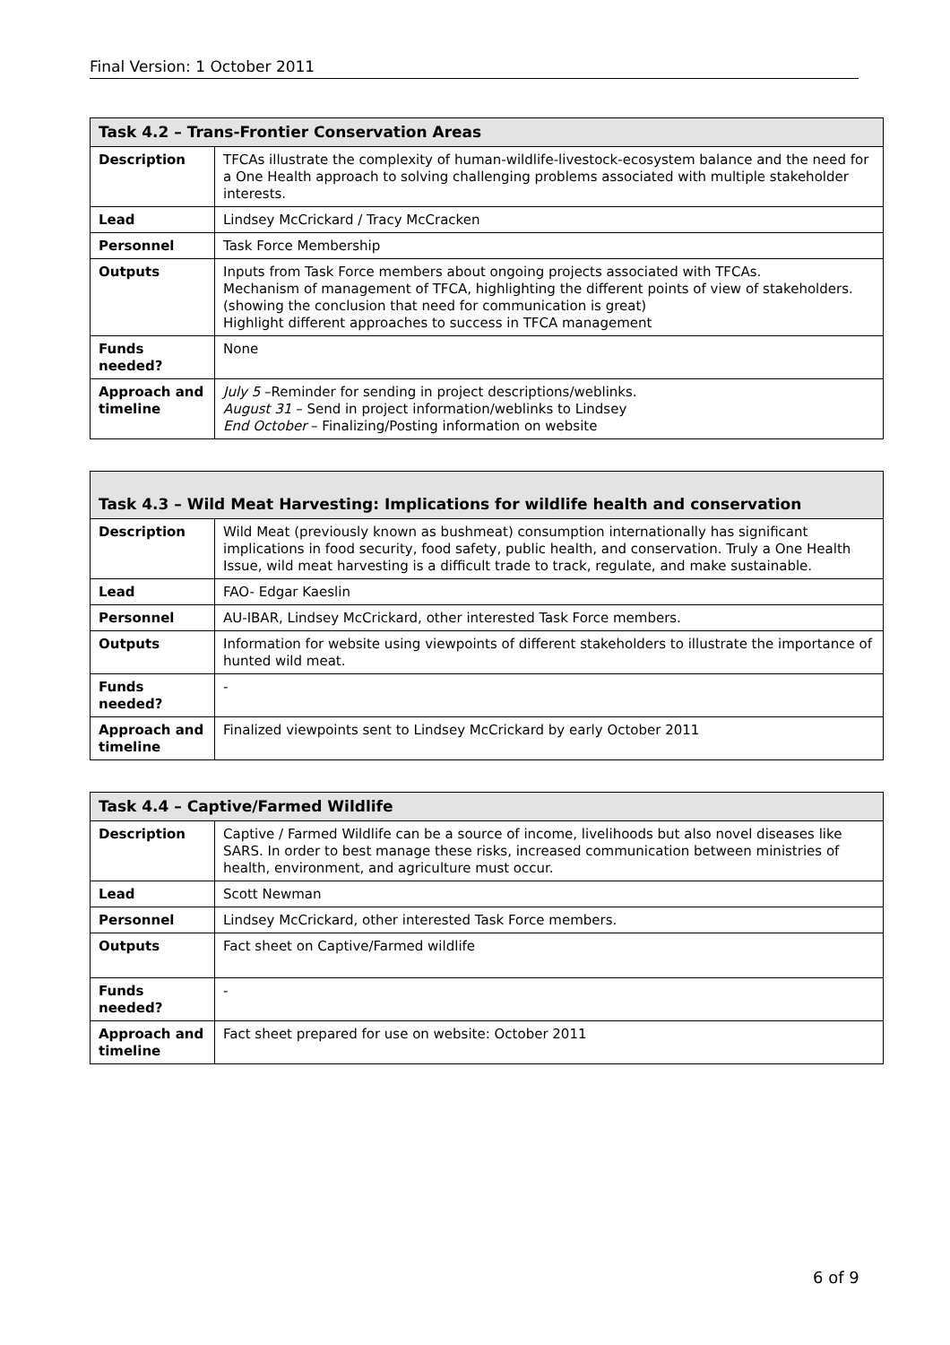Final Version: 1 October 2011
| Task 4.2 – Trans-Frontier Conservation Areas | |
| --- | --- |
| Description | TFCAs illustrate the complexity of human-wildlife-livestock-ecosystem balance and the need for a One Health approach to solving challenging problems associated with multiple stakeholder interests. |
| Lead | Lindsey McCrickard / Tracy McCracken |
| Personnel | Task Force Membership |
| Outputs | Inputs from Task Force members about ongoing projects associated with TFCAs. Mechanism of management of TFCA, highlighting the different points of view of stakeholders. (showing the conclusion that need for communication is great) Highlight different approaches to success in TFCA management |
| Funds needed? | None |
| Approach and timeline | July 5 –Reminder for sending in project descriptions/weblinks. August 31 – Send in project information/weblinks to Lindsey End October – Finalizing/Posting information on website |
| Task 4.3 – Wild Meat Harvesting: Implications for wildlife health and conservation | |
| --- | --- |
| Description | Wild Meat (previously known as bushmeat) consumption internationally has significant implications in food security, food safety, public health, and conservation. Truly a One Health Issue, wild meat harvesting is a difficult trade to track, regulate, and make sustainable. |
| Lead | FAO- Edgar Kaeslin |
| Personnel | AU-IBAR, Lindsey McCrickard, other interested Task Force members. |
| Outputs | Information for website using viewpoints of different stakeholders to illustrate the importance of hunted wild meat. |
| Funds needed? | - |
| Approach and timeline | Finalized viewpoints sent to Lindsey McCrickard by early October 2011 |
| Task 4.4 – Captive/Farmed Wildlife | |
| --- | --- |
| Description | Captive / Farmed Wildlife can be a source of income, livelihoods but also novel diseases like SARS. In order to best manage these risks, increased communication between ministries of health, environment, and agriculture must occur. |
| Lead | Scott Newman |
| Personnel | Lindsey McCrickard, other interested Task Force members. |
| Outputs | Fact sheet on Captive/Farmed wildlife |
| Funds needed? | - |
| Approach and timeline | Fact sheet prepared for use on website: October 2011 |
6 of 9